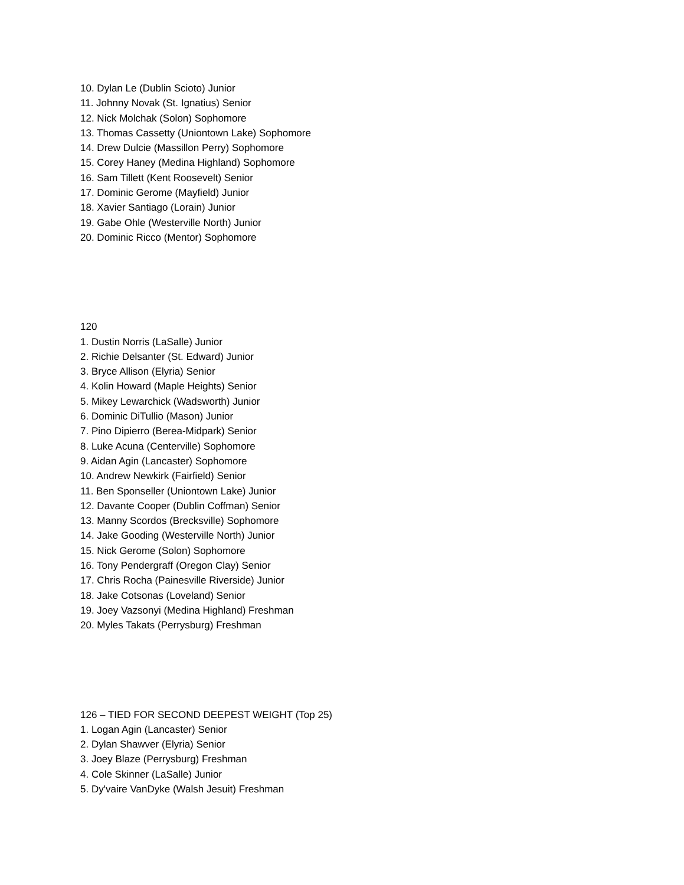10. Dylan Le (Dublin Scioto) Junior
11. Johnny Novak (St. Ignatius) Senior
12. Nick Molchak (Solon) Sophomore
13. Thomas Cassetty (Uniontown Lake) Sophomore
14. Drew Dulcie (Massillon Perry) Sophomore
15. Corey Haney (Medina Highland) Sophomore
16. Sam Tillett (Kent Roosevelt) Senior
17. Dominic Gerome (Mayfield) Junior
18. Xavier Santiago (Lorain) Junior
19. Gabe Ohle (Westerville North) Junior
20. Dominic Ricco (Mentor) Sophomore
120
1. Dustin Norris (LaSalle) Junior
2. Richie Delsanter (St. Edward) Junior
3. Bryce Allison (Elyria) Senior
4. Kolin Howard (Maple Heights) Senior
5. Mikey Lewarchick (Wadsworth) Junior
6. Dominic DiTullio (Mason) Junior
7. Pino Dipierro (Berea-Midpark) Senior
8. Luke Acuna (Centerville) Sophomore
9. Aidan Agin (Lancaster) Sophomore
10. Andrew Newkirk (Fairfield) Senior
11. Ben Sponseller (Uniontown Lake) Junior
12. Davante Cooper (Dublin Coffman) Senior
13. Manny Scordos (Brecksville) Sophomore
14. Jake Gooding (Westerville North) Junior
15. Nick Gerome (Solon) Sophomore
16. Tony Pendergraff (Oregon Clay) Senior
17. Chris Rocha (Painesville Riverside) Junior
18. Jake Cotsonas (Loveland) Senior
19. Joey Vazsonyi (Medina Highland) Freshman
20. Myles Takats (Perrysburg) Freshman
126 – TIED FOR SECOND DEEPEST WEIGHT (Top 25)
1. Logan Agin (Lancaster) Senior
2. Dylan Shawver (Elyria) Senior
3. Joey Blaze (Perrysburg) Freshman
4. Cole Skinner (LaSalle) Junior
5. Dy'vaire VanDyke (Walsh Jesuit) Freshman